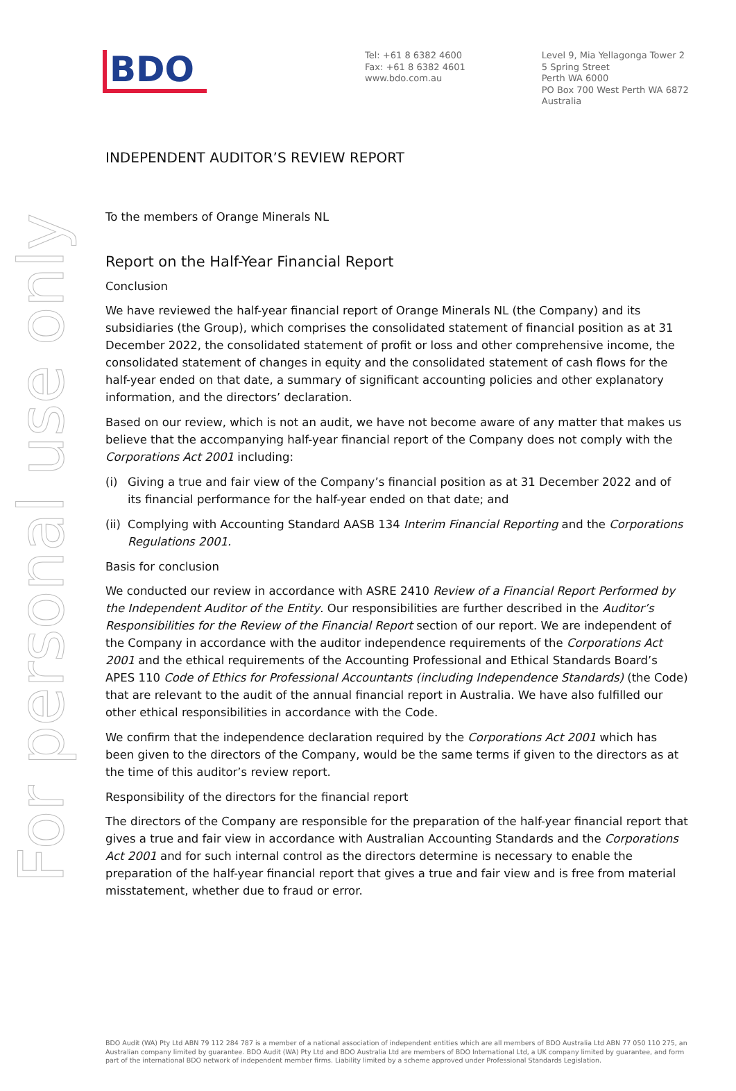For personal use only
BDO
Tel: +61 8 6382 4600
Fax: +61 8 6382 4601
www.bdo.com.au
Level 9, Mia Yellagonga Tower 2
5 Spring Street
Perth WA 6000
PO Box 700 West Perth WA 6872
Australia
INDEPENDENT AUDITOR’S REVIEW REPORT
To the members of Orange Minerals NL
Report on the Half-Year Financial Report
Conclusion
We have reviewed the half-year financial report of Orange Minerals NL (the Company) and its subsidiaries (the Group), which comprises the consolidated statement of financial position as at 31 December 2022, the consolidated statement of profit or loss and other comprehensive income, the consolidated statement of changes in equity and the consolidated statement of cash flows for the half-year ended on that date, a summary of significant accounting policies and other explanatory information, and the directors’ declaration.
Based on our review, which is not an audit, we have not become aware of any matter that makes us believe that the accompanying half-year financial report of the Company does not comply with the Corporations Act 2001 including:
(i) Giving a true and fair view of the Company’s financial position as at 31 December 2022 and of its financial performance for the half-year ended on that date; and
(ii)
Complying with Accounting Standard AASB 134 Interim Financial Reporting and the Corporations Regulations 2001.
Basis for conclusion
We conducted our review in accordance with ASRE 2410 Review of a Financial Report Performed by the Independent Auditor of the Entity. Our responsibilities are further described in the Auditor’s Responsibilities for the Review of the Financial Report section of our report. We are independent of the Company in accordance with the auditor independence requirements of the Corporations Act 2001 and the ethical requirements of the Accounting Professional and Ethical Standards Board’s APES 110 Code of Ethics for Professional Accountants (including Independence Standards) (the Code) that are relevant to the audit of the annual financial report in Australia. We have also fulfilled our other ethical responsibilities in accordance with the Code.
We confirm that the independence declaration required by the Corporations Act 2001 which has been given to the directors of the Company, would be the same terms if given to the directors as at the time of this auditor’s review report.
Responsibility of the directors for the financial report
The directors of the Company are responsible for the preparation of the half-year financial report that gives a true and fair view in accordance with Australian Accounting Standards and the Corporations Act 2001 and for such internal control as the directors determine is necessary to enable the preparation of the half-year financial report that gives a true and fair view and is free from material misstatement, whether due to fraud or error.
BDO Audit (WA) Pty Ltd ABN 79 112 284 787 is a member of a national association of independent entities which are all members of BDO Australia Ltd ABN 77 050 110 275, an Australian company limited by guarantee. BDO Audit (WA) Pty Ltd and BDO Australia Ltd are members of BDO International Ltd, a UK company limited by guarantee, and form part of the international BDO network of independent member firms. Liability limited by a scheme approved under Professional Standards Legislation.